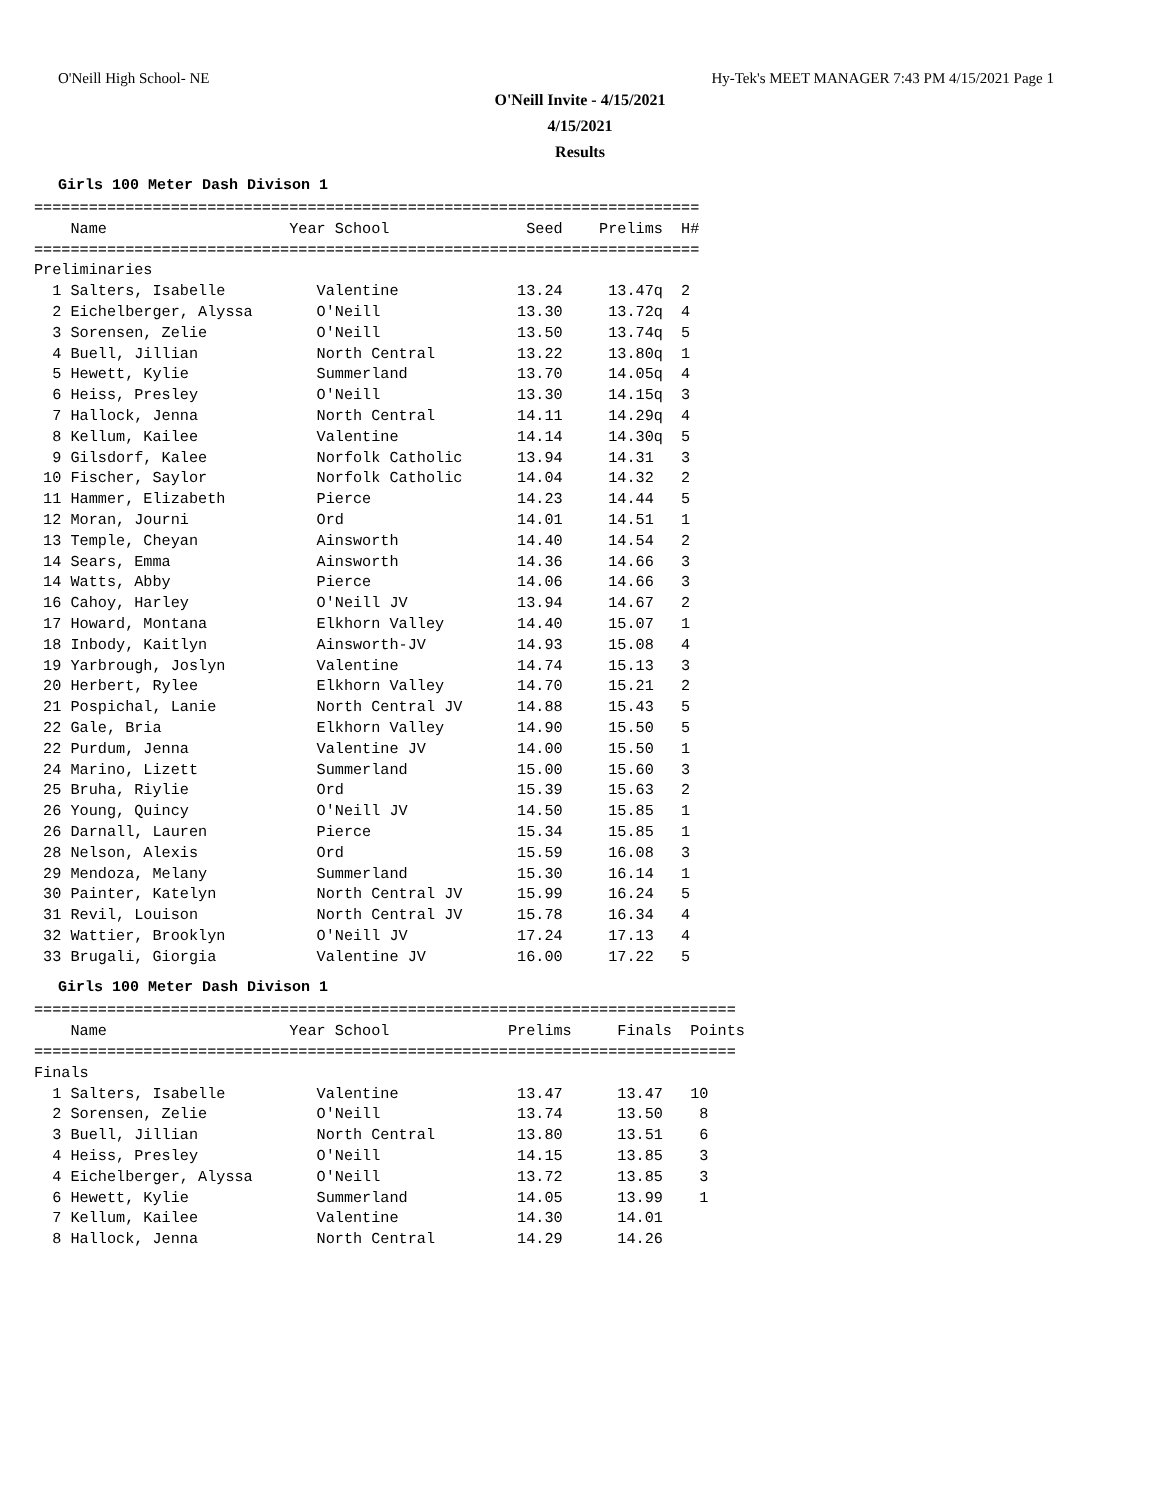O'Neill High School- NE Hy-Tek's MEET MANAGER 7:43 PM 4/15/2021 Page 1
O'Neill Invite - 4/15/2021
4/15/2021
Results
Girls 100 Meter Dash Divison 1
=========================================================================
    Name                    Year School               Seed    Prelims  H#
=========================================================================
Preliminaries
  1 Salters, Isabelle          Valentine             13.24     13.47q  2
  2 Eichelberger, Alyssa       O'Neill               13.30     13.72q  4
  3 Sorensen, Zelie            O'Neill               13.50     13.74q  5
  4 Buell, Jillian             North Central         13.22     13.80q  1
  5 Hewett, Kylie              Summerland            13.70     14.05q  4
  6 Heiss, Presley             O'Neill               13.30     14.15q  3
  7 Hallock, Jenna             North Central         14.11     14.29q  4
  8 Kellum, Kailee             Valentine             14.14     14.30q  5
  9 Gilsdorf, Kalee            Norfolk Catholic      13.94     14.31   3
 10 Fischer, Saylor            Norfolk Catholic      14.04     14.32   2
 11 Hammer, Elizabeth          Pierce                14.23     14.44   5
 12 Moran, Journi              Ord                   14.01     14.51   1
 13 Temple, Cheyan             Ainsworth             14.40     14.54   2
 14 Sears, Emma                Ainsworth             14.36     14.66   3
 14 Watts, Abby                Pierce                14.06     14.66   3
 16 Cahoy, Harley              O'Neill JV            13.94     14.67   2
 17 Howard, Montana            Elkhorn Valley        14.40     15.07   1
 18 Inbody, Kaitlyn            Ainsworth-JV          14.93     15.08   4
 19 Yarbrough, Joslyn          Valentine             14.74     15.13   3
 20 Herbert, Rylee             Elkhorn Valley        14.70     15.21   2
 21 Pospichal, Lanie           North Central JV      14.88     15.43   5
 22 Gale, Bria                 Elkhorn Valley        14.90     15.50   5
 22 Purdum, Jenna              Valentine JV          14.00     15.50   1
 24 Marino, Lizett             Summerland            15.00     15.60   3
 25 Bruha, Riylie              Ord                   15.39     15.63   2
 26 Young, Quincy              O'Neill JV            14.50     15.85   1
 26 Darnall, Lauren            Pierce                15.34     15.85   1
 28 Nelson, Alexis             Ord                   15.59     16.08   3
 29 Mendoza, Melany            Summerland            15.30     16.14   1
 30 Painter, Katelyn           North Central JV      15.99     16.24   5
 31 Revil, Louison             North Central JV      15.78     16.34   4
 32 Wattier, Brooklyn          O'Neill JV            17.24     17.13   4
 33 Brugali, Giorgia           Valentine JV          16.00     17.22   5
Girls 100 Meter Dash Divison 1
=============================================================================
    Name                    Year School             Prelims     Finals  Points
=============================================================================
Finals
  1 Salters, Isabelle          Valentine             13.47      13.47   10
  2 Sorensen, Zelie            O'Neill               13.74      13.50    8
  3 Buell, Jillian             North Central         13.80      13.51    6
  4 Heiss, Presley             O'Neill               14.15      13.85    3
  4 Eichelberger, Alyssa       O'Neill               13.72      13.85    3
  6 Hewett, Kylie              Summerland            14.05      13.99    1
  7 Kellum, Kailee             Valentine             14.30      14.01
  8 Hallock, Jenna             North Central         14.29      14.26